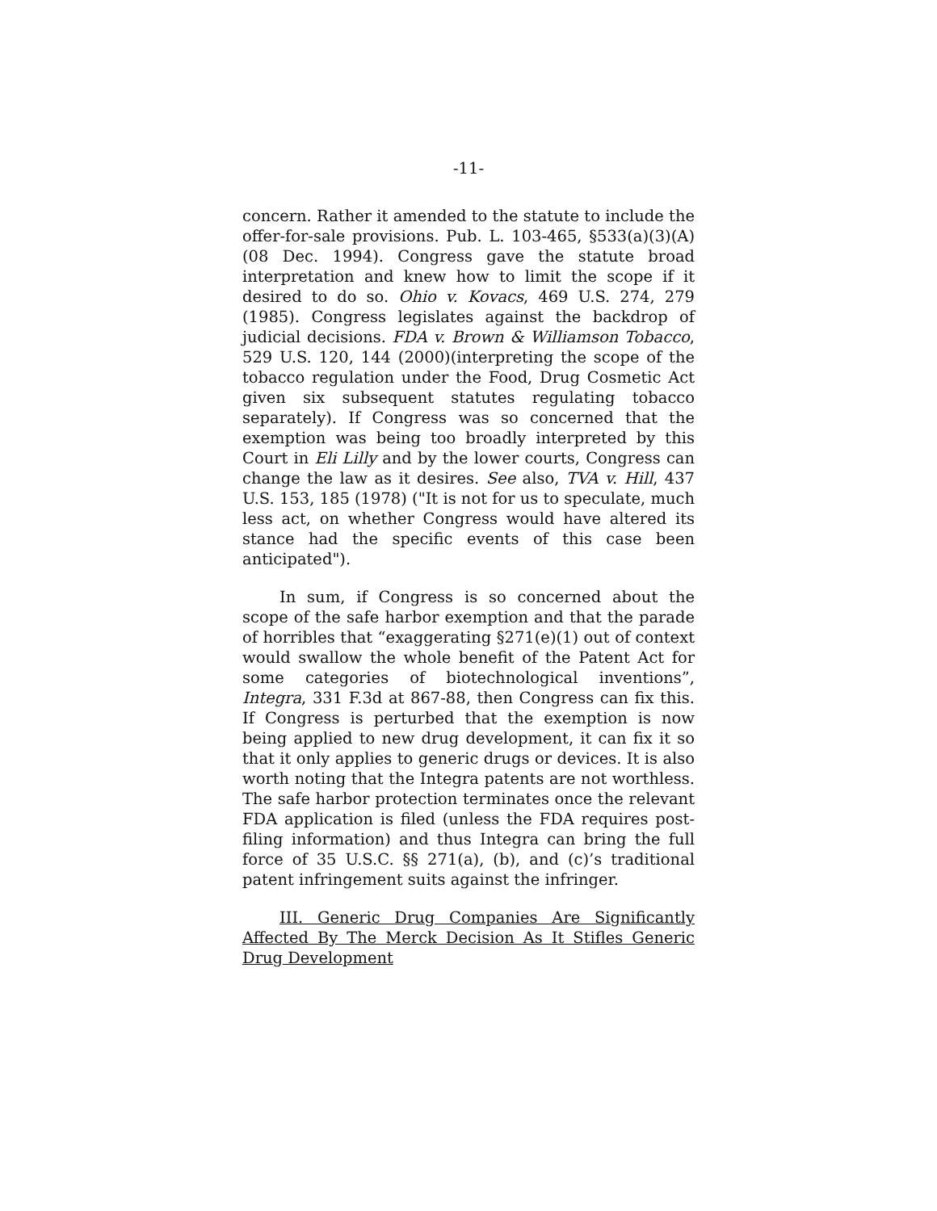-11-
concern. Rather it amended to the statute to include the offer-for-sale provisions. Pub. L. 103-465, §533(a)(3)(A) (08 Dec. 1994). Congress gave the statute broad interpretation and knew how to limit the scope if it desired to do so. Ohio v. Kovacs, 469 U.S. 274, 279 (1985). Congress legislates against the backdrop of judicial decisions. FDA v. Brown & Williamson Tobacco, 529 U.S. 120, 144 (2000)(interpreting the scope of the tobacco regulation under the Food, Drug Cosmetic Act given six subsequent statutes regulating tobacco separately). If Congress was so concerned that the exemption was being too broadly interpreted by this Court in Eli Lilly and by the lower courts, Congress can change the law as it desires. See also, TVA v. Hill, 437 U.S. 153, 185 (1978) ("It is not for us to speculate, much less act, on whether Congress would have altered its stance had the specific events of this case been anticipated").
In sum, if Congress is so concerned about the scope of the safe harbor exemption and that the parade of horribles that “exaggerating §271(e)(1) out of context would swallow the whole benefit of the Patent Act for some categories of biotechnological inventions”, Integra, 331 F.3d at 867-88, then Congress can fix this. If Congress is perturbed that the exemption is now being applied to new drug development, it can fix it so that it only applies to generic drugs or devices. It is also worth noting that the Integra patents are not worthless. The safe harbor protection terminates once the relevant FDA application is filed (unless the FDA requires post-filing information) and thus Integra can bring the full force of 35 U.S.C. §§ 271(a), (b), and (c)’s traditional patent infringement suits against the infringer.
III. Generic Drug Companies Are Significantly Affected By The Merck Decision As It Stifles Generic Drug Development